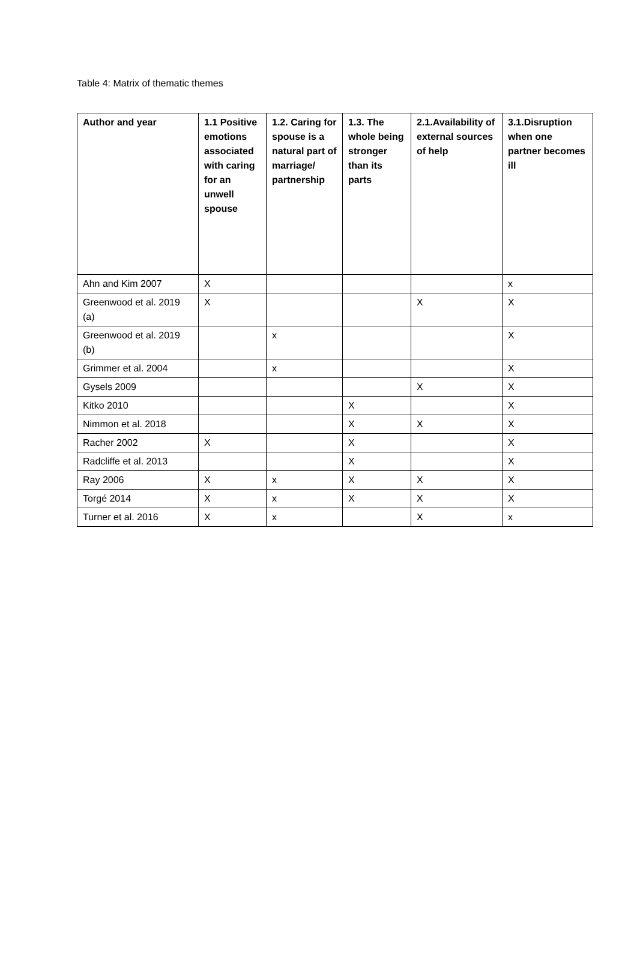Table 4: Matrix of thematic themes
| Author and year | 1.1 Positive emotions associated with caring for an unwell spouse | 1.2. Caring for spouse is a natural part of marriage/ partnership | 1.3. The whole being stronger than its parts | 2.1.Availability of external sources of help | 3.1.Disruption when one partner becomes ill |
| --- | --- | --- | --- | --- | --- |
| Ahn and Kim 2007 | X | | | | x |
| Greenwood et al. 2019 (a) | X | | | X | X |
| Greenwood et al. 2019 (b) | | x | | | X |
| Grimmer et al. 2004 | | x | | | X |
| Gysels 2009 | | | | X | X |
| Kitko 2010 | | | X | | X |
| Nimmon et al. 2018 | | | X | X | X |
| Racher 2002 | X | | X | | X |
| Radcliffe et al. 2013 | | | X | | X |
| Ray 2006 | X | x | X | X | X |
| Torgé 2014 | X | x | X | X | X |
| Turner et al. 2016 | X | x | | X | x |